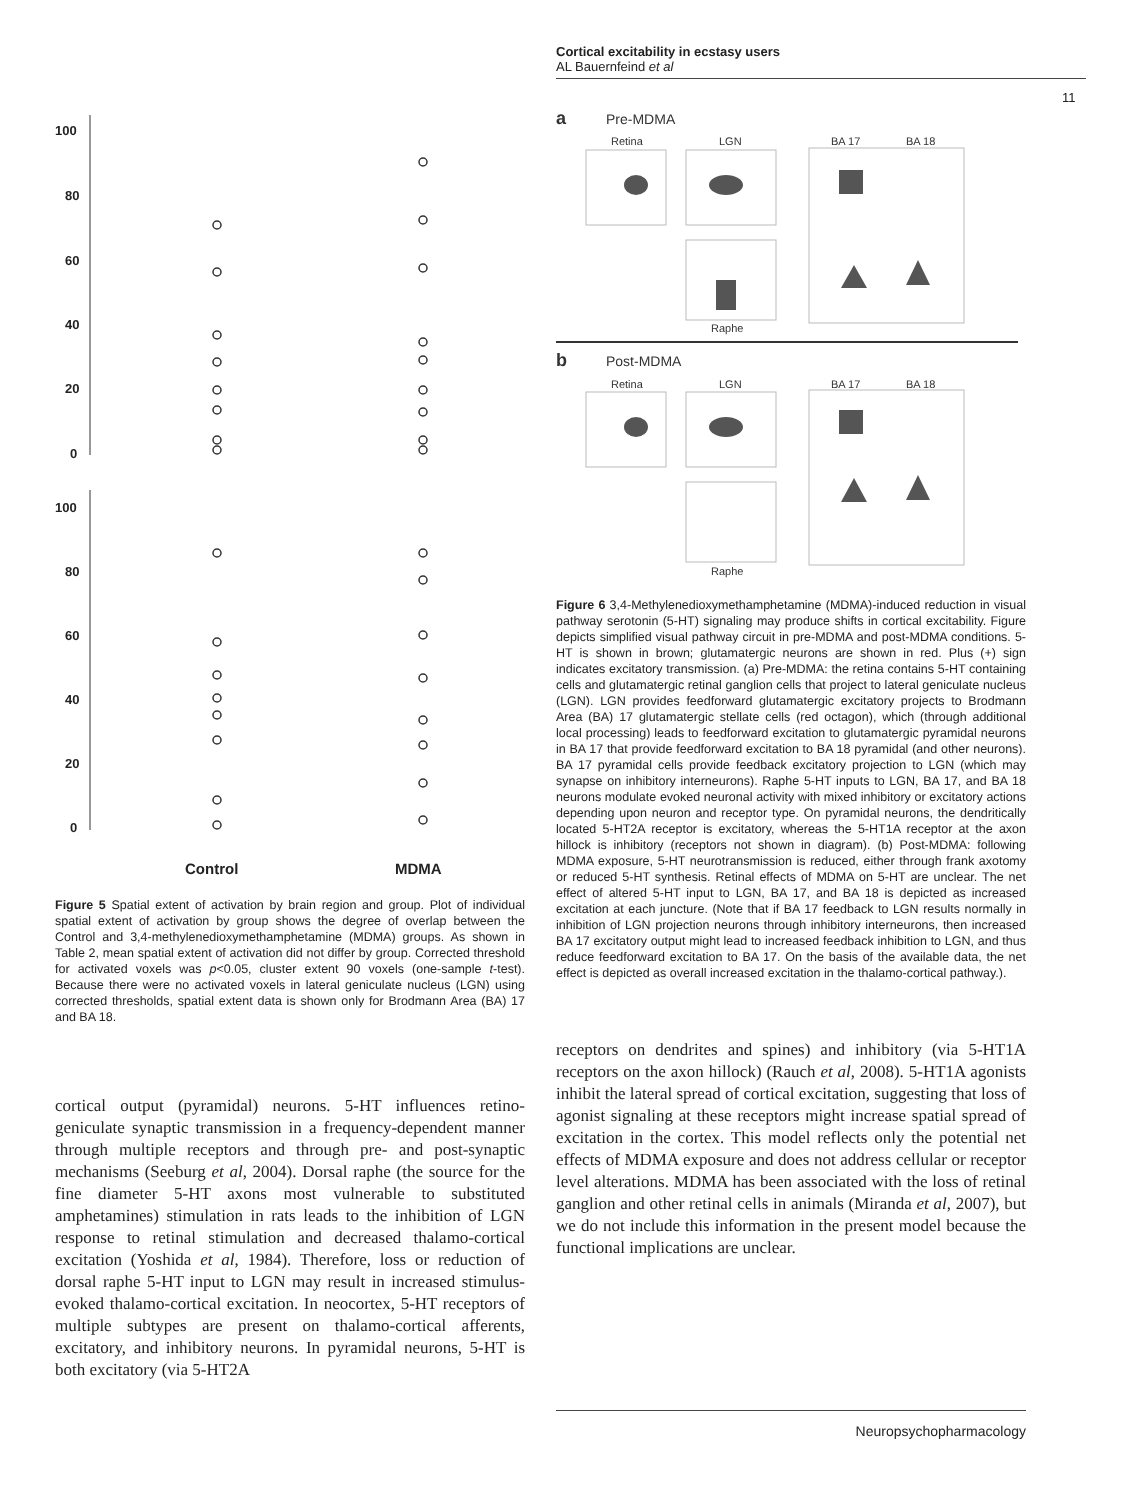Cortical excitability in ecstasy users
AL Bauernfeind et al
11
100
80
60
40
20
0
100
80
60
40
20
0
Control
MDMA
Figure 5 Spatial extent of activation by brain region and group. Plot of individual spatial extent of activation by group shows the degree of overlap between the Control and 3,4-methylenedioxymethamphetamine (MDMA) groups. As shown in Table 2, mean spatial extent of activation did not differ by group. Corrected threshold for activated voxels was p<0.05, cluster extent 90 voxels (one-sample t-test). Because there were no activated voxels in lateral geniculate nucleus (LGN) using corrected thresholds, spatial extent data is shown only for Brodmann Area (BA) 17 and BA 18.
cortical output (pyramidal) neurons. 5-HT influences retino-geniculate synaptic transmission in a frequency-dependent manner through multiple receptors and through pre- and post-synaptic mechanisms (Seeburg et al, 2004). Dorsal raphe (the source for the fine diameter 5-HT axons most vulnerable to substituted amphetamines) stimulation in rats leads to the inhibition of LGN response to retinal stimulation and decreased thalamo-cortical excitation (Yoshida et al, 1984). Therefore, loss or reduction of dorsal raphe 5-HT input to LGN may result in increased stimulus-evoked thalamo-cortical excitation. In neocortex, 5-HT receptors of multiple subtypes are present on thalamo-cortical afferents, excitatory, and inhibitory neurons. In pyramidal neurons, 5-HT is both excitatory (via 5-HT2A
a
Pre-MDMA
Retina
LGN
BA 17
BA 18
Raphe
b
Post-MDMA
Retina
LGN
BA 17
BA 18
Raphe
Figure 6 3,4-Methylenedioxymethamphetamine (MDMA)-induced reduction in visual pathway serotonin (5-HT) signaling may produce shifts in cortical excitability. Figure depicts simplified visual pathway circuit in pre-MDMA and post-MDMA conditions. 5-HT is shown in brown; glutamatergic neurons are shown in red. Plus (+) sign indicates excitatory transmission. (a) Pre-MDMA: the retina contains 5-HT containing cells and glutamatergic retinal ganglion cells that project to lateral geniculate nucleus (LGN). LGN provides feedforward glutamatergic excitatory projects to Brodmann Area (BA) 17 glutamatergic stellate cells (red octagon), which (through additional local processing) leads to feedforward excitation to glutamatergic pyramidal neurons in BA 17 that provide feedforward excitation to BA 18 pyramidal (and other neurons). BA 17 pyramidal cells provide feedback excitatory projection to LGN (which may synapse on inhibitory interneurons). Raphe 5-HT inputs to LGN, BA 17, and BA 18 neurons modulate evoked neuronal activity with mixed inhibitory or excitatory actions depending upon neuron and receptor type. On pyramidal neurons, the dendritically located 5-HT2A receptor is excitatory, whereas the 5-HT1A receptor at the axon hillock is inhibitory (receptors not shown in diagram). (b) Post-MDMA: following MDMA exposure, 5-HT neurotransmission is reduced, either through frank axotomy or reduced 5-HT synthesis. Retinal effects of MDMA on 5-HT are unclear. The net effect of altered 5-HT input to LGN, BA 17, and BA 18 is depicted as increased excitation at each juncture. (Note that if BA 17 feedback to LGN results normally in inhibition of LGN projection neurons through inhibitory interneurons, then increased BA 17 excitatory output might lead to increased feedback inhibition to LGN, and thus reduce feedforward excitation to BA 17. On the basis of the available data, the net effect is depicted as overall increased excitation in the thalamo-cortical pathway.).
receptors on dendrites and spines) and inhibitory (via 5-HT1A receptors on the axon hillock) (Rauch et al, 2008). 5-HT1A agonists inhibit the lateral spread of cortical excitation, suggesting that loss of agonist signaling at these receptors might increase spatial spread of excitation in the cortex. This model reflects only the potential net effects of MDMA exposure and does not address cellular or receptor level alterations. MDMA has been associated with the loss of retinal ganglion and other retinal cells in animals (Miranda et al, 2007), but we do not include this information in the present model because the functional implications are unclear.
Neuropsychopharmacology